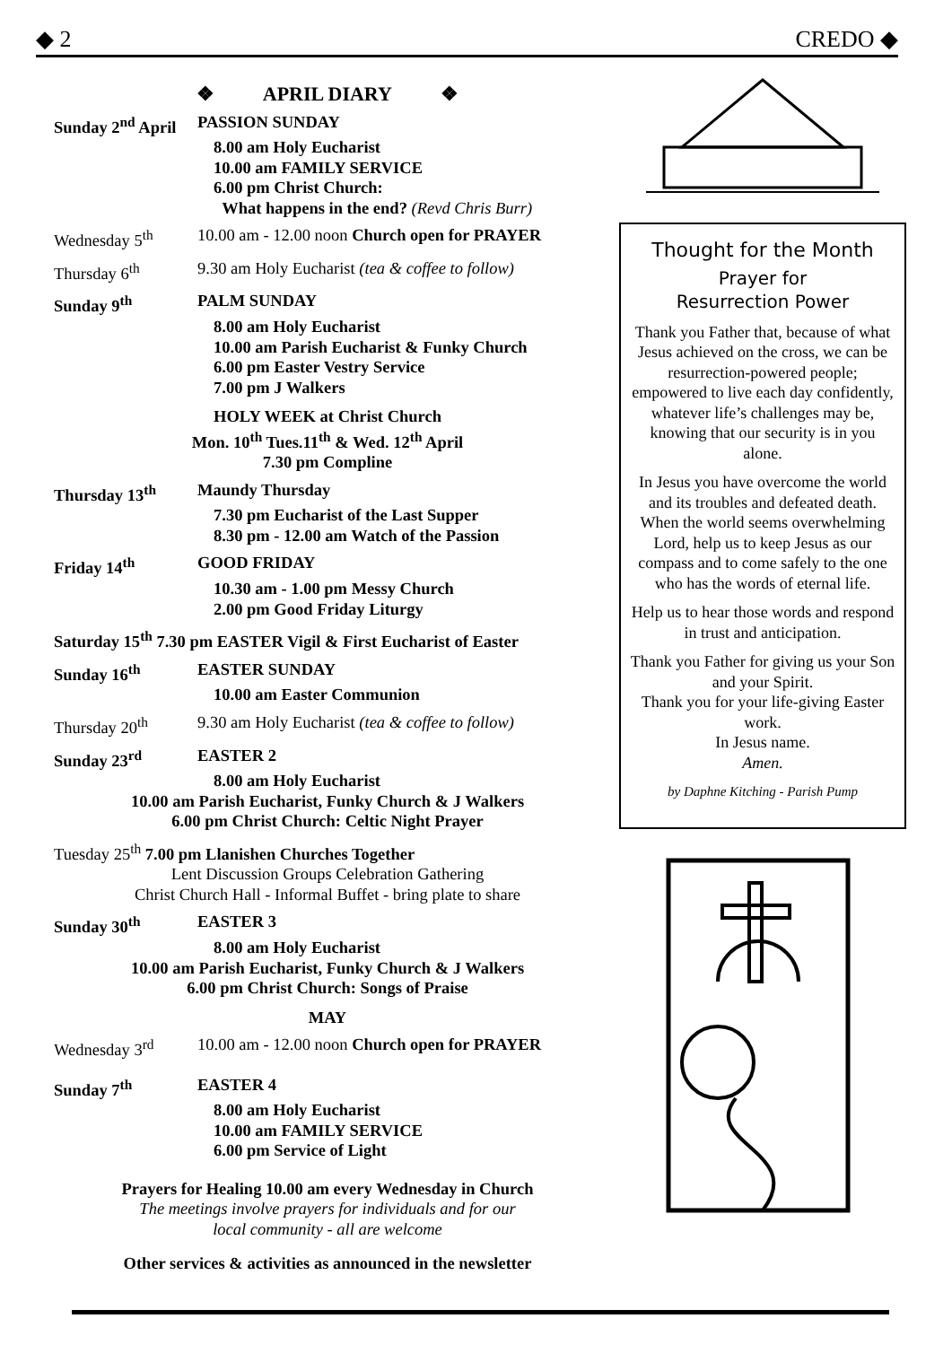◆ 2 CREDO ◆
❖ APRIL DIARY ❖
Sunday 2<sup>nd</sup> April PASSION SUNDAY
8.00 am Holy Eucharist
10.00 am FAMILY SERVICE
6.00 pm Christ Church:
What happens in the end? (Revd Chris Burr)
Wednesday 5<sup>th</sup> 10.00 am - 12.00 noon Church open for PRAYER
Thursday 6<sup>th</sup> 9.30 am Holy Eucharist (tea & coffee to follow)
Sunday 9<sup>th</sup> PALM SUNDAY
8.00 am Holy Eucharist
10.00 am Parish Eucharist & Funky Church
6.00 pm Easter Vestry Service
7.00 pm J Walkers
HOLY WEEK at Christ Church
Mon. 10<sup>th</sup> Tues.11<sup>th</sup> & Wed. 12<sup>th</sup> April
7.30 pm Compline
Thursday 13<sup>th</sup> Maundy Thursday
7.30 pm Eucharist of the Last Supper
8.30 pm - 12.00 am Watch of the Passion
Friday 14<sup>th</sup> GOOD FRIDAY
10.30 am - 1.00 pm Messy Church
2.00 pm Good Friday Liturgy
Saturday 15<sup>th</sup> 7.30 pm EASTER Vigil & First Eucharist of Easter
Sunday 16<sup>th</sup> EASTER SUNDAY
10.00 am Easter Communion
Thursday 20<sup>th</sup> 9.30 am Holy Eucharist (tea & coffee to follow)
Sunday 23<sup>rd</sup> EASTER 2
8.00 am Holy Eucharist
10.00 am Parish Eucharist, Funky Church & J Walkers
6.00 pm Christ Church: Celtic Night Prayer
Tuesday 25<sup>th</sup> 7.00 pm Llanishen Churches Together
Lent Discussion Groups Celebration Gathering
Christ Church Hall - Informal Buffet - bring plate to share
Sunday 30<sup>th</sup> EASTER 3
8.00 am Holy Eucharist
10.00 am Parish Eucharist, Funky Church & J Walkers
6.00 pm Christ Church: Songs of Praise
MAY
Wednesday 3<sup>rd</sup> 10.00 am - 12.00 noon Church open for PRAYER
Sunday 7<sup>th</sup> EASTER 4
8.00 am Holy Eucharist
10.00 am FAMILY SERVICE
6.00 pm Service of Light
Prayers for Healing 10.00 am every Wednesday in Church
The meetings involve prayers for individuals and for our
local community - all are welcome
Other services & activities as announced in the newsletter
Thought for the Month
Prayer for
Resurrection Power
Thank you Father that, because of what Jesus achieved on the cross, we can be resurrection-powered people; empowered to live each day confidently, whatever life’s challenges may be, knowing that our security is in you alone.
In Jesus you have overcome the world and its troubles and defeated death.
When the world seems overwhelming Lord, help us to keep Jesus as our compass and to come safely to the one who has the words of eternal life.
Help us to hear those words and respond in trust and anticipation.
Thank you Father for giving us your Son and your Spirit.
Thank you for your life-giving Easter work.
In Jesus name.
Amen.
by Daphne Kitching - Parish Pump